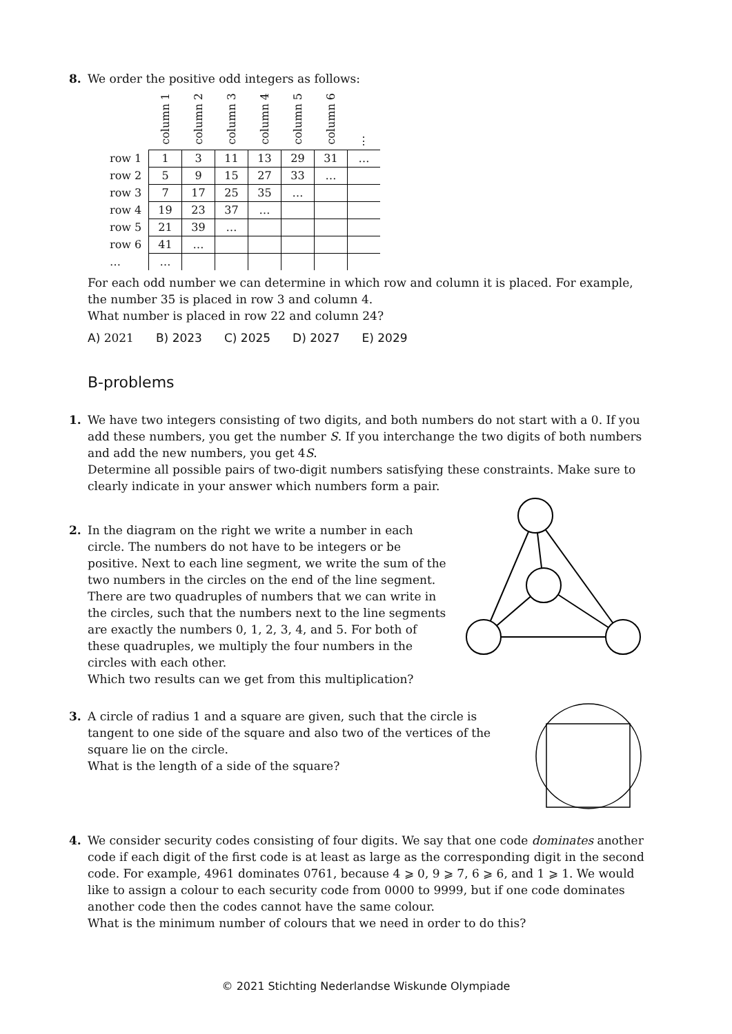8. We order the positive odd integers as follows:
| | column 1 | column 2 | column 3 | column 4 | column 5 | column 6 | ⋮ |
| --- | --- | --- | --- | --- | --- | --- | --- |
| row 1 | 1 | 3 | 11 | 13 | 29 | 31 | … |
| row 2 | 5 | 9 | 15 | 27 | 33 | … | |
| row 3 | 7 | 17 | 25 | 35 | … | | |
| row 4 | 19 | 23 | 37 | … | | | |
| row 5 | 21 | 39 | … | | | | |
| row 6 | 41 | … | | | | | |
| … | … | | | | | | |
For each odd number we can determine in which row and column it is placed. For example, the number 35 is placed in row 3 and column 4.
What number is placed in row 22 and column 24?
A) 2021 B) 2023 C) 2025 D) 2027 E) 2029
B-problems
1. We have two integers consisting of two digits, and both numbers do not start with a 0. If you add these numbers, you get the number S. If you interchange the two digits of both numbers and add the new numbers, you get 4S.
Determine all possible pairs of two-digit numbers satisfying these constraints. Make sure to clearly indicate in your answer which numbers form a pair.
2. In the diagram on the right we write a number in each circle. The numbers do not have to be integers or be positive. Next to each line segment, we write the sum of the two numbers in the circles on the end of the line segment. There are two quadruples of numbers that we can write in the circles, such that the numbers next to the line segments are exactly the numbers 0, 1, 2, 3, 4, and 5. For both of these quadruples, we multiply the four numbers in the circles with each other.
Which two results can we get from this multiplication?
3. A circle of radius 1 and a square are given, such that the circle is tangent to one side of the square and also two of the vertices of the square lie on the circle.
What is the length of a side of the square?
4. We consider security codes consisting of four digits. We say that one code dominates another code if each digit of the first code is at least as large as the corresponding digit in the second code. For example, 4961 dominates 0761, because 4 ⩾ 0, 9 ⩾ 7, 6 ⩾ 6, and 1 ⩾ 1. We would like to assign a colour to each security code from 0000 to 9999, but if one code dominates another code then the codes cannot have the same colour.
What is the minimum number of colours that we need in order to do this?
© 2021 Stichting Nederlandse Wiskunde Olympiade